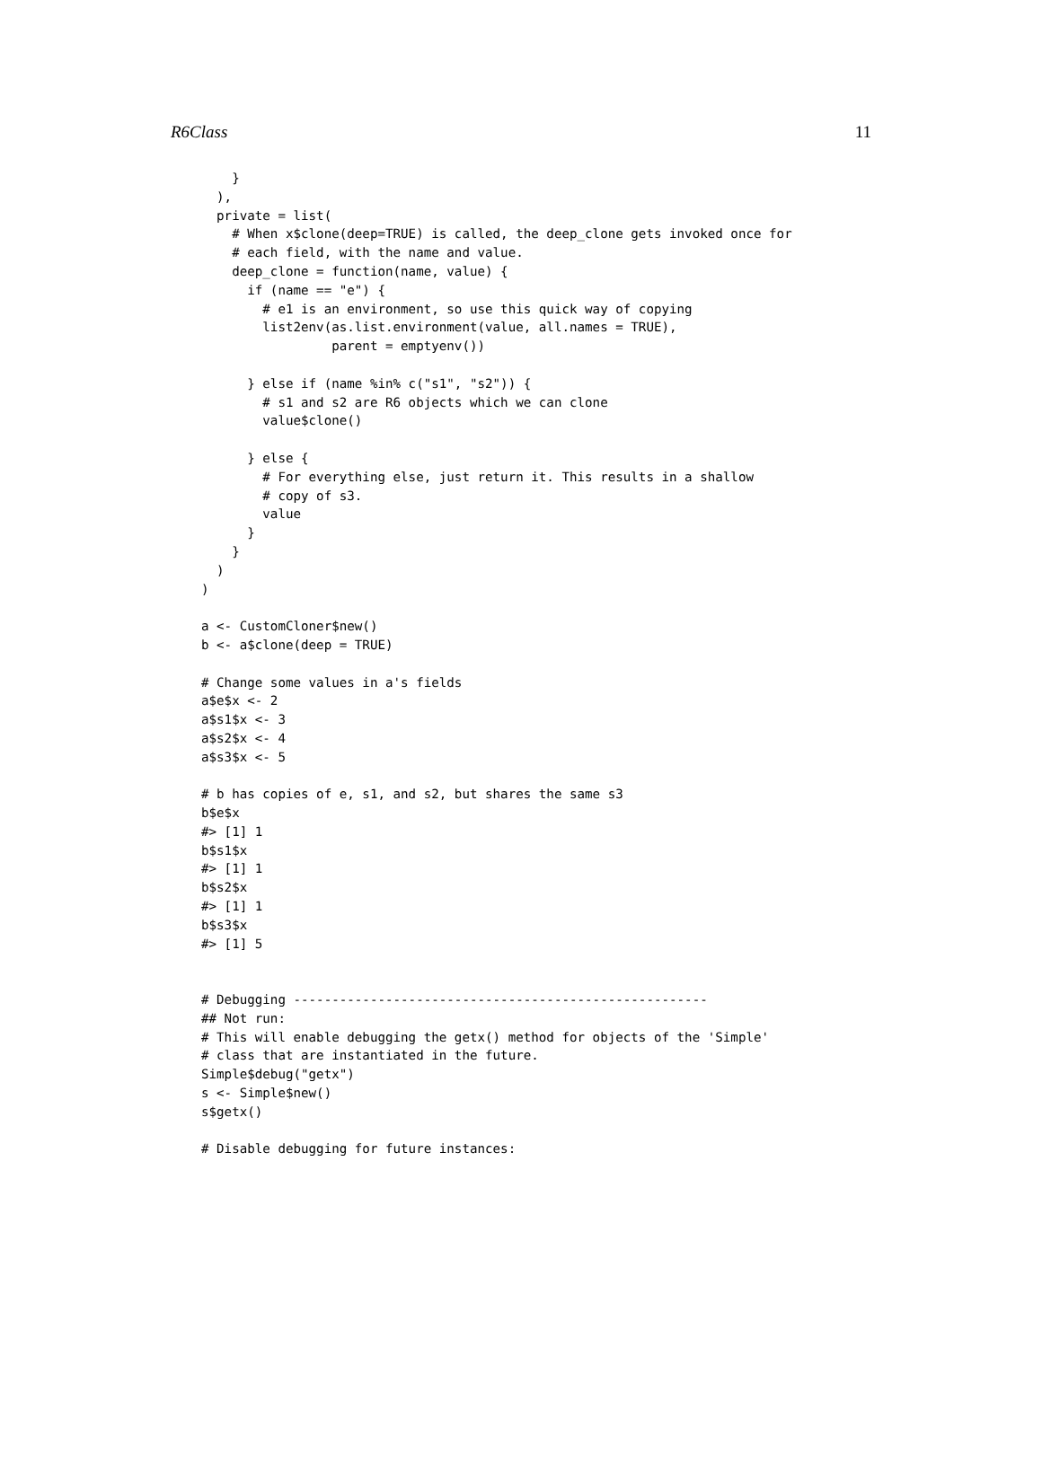R6Class 11
    }
  ),
  private = list(
    # When x$clone(deep=TRUE) is called, the deep_clone gets invoked once for
    # each field, with the name and value.
    deep_clone = function(name, value) {
      if (name == "e") {
        # e1 is an environment, so use this quick way of copying
        list2env(as.list.environment(value, all.names = TRUE),
                 parent = emptyenv())

      } else if (name %in% c("s1", "s2")) {
        # s1 and s2 are R6 objects which we can clone
        value$clone()

      } else {
        # For everything else, just return it. This results in a shallow
        # copy of s3.
        value
      }
    }
  )
)

a <- CustomCloner$new()
b <- a$clone(deep = TRUE)

# Change some values in a's fields
a$e$x <- 2
a$s1$x <- 3
a$s2$x <- 4
a$s3$x <- 5

# b has copies of e, s1, and s2, but shares the same s3
b$e$x
#> [1] 1
b$s1$x
#> [1] 1
b$s2$x
#> [1] 1
b$s3$x
#> [1] 5


# Debugging ------------------------------------------------------
## Not run:
# This will enable debugging the getx() method for objects of the 'Simple'
# class that are instantiated in the future.
Simple$debug("getx")
s <- Simple$new()
s$getx()

# Disable debugging for future instances: